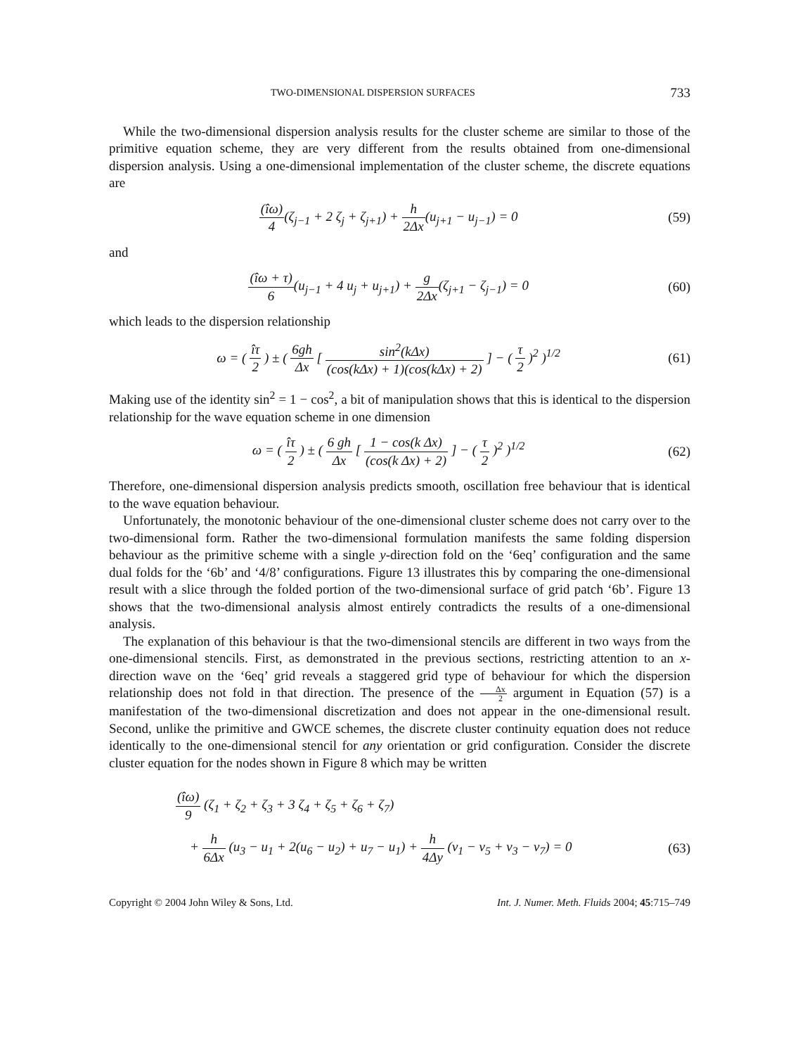TWO-DIMENSIONAL DISPERSION SURFACES 733
While the two-dimensional dispersion analysis results for the cluster scheme are similar to those of the primitive equation scheme, they are very different from the results obtained from one-dimensional dispersion analysis. Using a one-dimensional implementation of the cluster scheme, the discrete equations are
(îω) 4(ζ<sub>j−1</sub> + 2 ζ<sub>j</sub> + ζ<sub>j+1</sub>) + h 2Δx(u<sub>j+1</sub> − u<sub>j−1</sub>) = 0
(59)
and
(îω + τ) 6(u<sub>j−1</sub> + 4 u<sub>j</sub> + u<sub>j+1</sub>) + g 2Δx(ζ<sub>j+1</sub> − ζ<sub>j−1</sub>) = 0
(60)
which leads to the dispersion relationship
ω = ( îτ 2 ) ± ( 6gh Δx [ sin<sup>2</sup>(kΔx) (cos(kΔx) + 1)(cos(kΔx) + 2) ] − ( τ 2 )<sup>2</sup> )<sup>1/2</sup>
(61)
Making use of the identity sin<sup>2</sup> = 1 − cos<sup>2</sup>, a bit of manipulation shows that this is identical to the dispersion relationship for the wave equation scheme in one dimension
ω = ( îτ 2 ) ± ( 6 gh Δx [ 1 − cos(k Δx) (cos(k Δx) + 2) ] − ( τ 2 )<sup>2</sup> )<sup>1/2</sup>
(62)
Therefore, one-dimensional dispersion analysis predicts smooth, oscillation free behaviour that is identical to the wave equation behaviour.
Unfortunately, the monotonic behaviour of the one-dimensional cluster scheme does not carry over to the two-dimensional form. Rather the two-dimensional formulation manifests the same folding dispersion behaviour as the primitive scheme with a single y-direction fold on the ‘6eq’ configuration and the same dual folds for the ‘6b’ and ‘4/8’ configurations. Figure 13 illustrates this by comparing the one-dimensional result with a slice through the folded portion of the two-dimensional surface of grid patch ‘6b’. Figure 13 shows that the two-dimensional analysis almost entirely contradicts the results of a one-dimensional analysis.
The explanation of this behaviour is that the two-dimensional stencils are different in two ways from the one-dimensional stencils. First, as demonstrated in the previous sections, restricting attention to an x-direction wave on the ‘6eq’ grid reveals a staggered grid type of behaviour for which the dispersion relationship does not fold in that direction. The presence of the Δx 2 argument in Equation (57) is a manifestation of the two-dimensional discretization and does not appear in the one-dimensional result. Second, unlike the primitive and GWCE schemes, the discrete cluster continuity equation does not reduce identically to the one-dimensional stencil for any orientation or grid configuration. Consider the discrete cluster equation for the nodes shown in Figure 8 which may be written
(îω) 9 (ζ<sub>1</sub> + ζ<sub>2</sub> + ζ<sub>3</sub> + 3 ζ<sub>4</sub> + ζ<sub>5</sub> + ζ<sub>6</sub> + ζ<sub>7</sub>)
+ h 6Δx (u<sub>3</sub> − u<sub>1</sub> + 2(u<sub>6</sub> − u<sub>2</sub>) + u<sub>7</sub> − u<sub>1</sub>) + h 4Δy (v<sub>1</sub> − v<sub>5</sub> + v<sub>3</sub> − v<sub>7</sub>) = 0
(63)
Copyright © 2004 John Wiley & Sons, Ltd. Int. J. Numer. Meth. Fluids 2004; 45:715–749